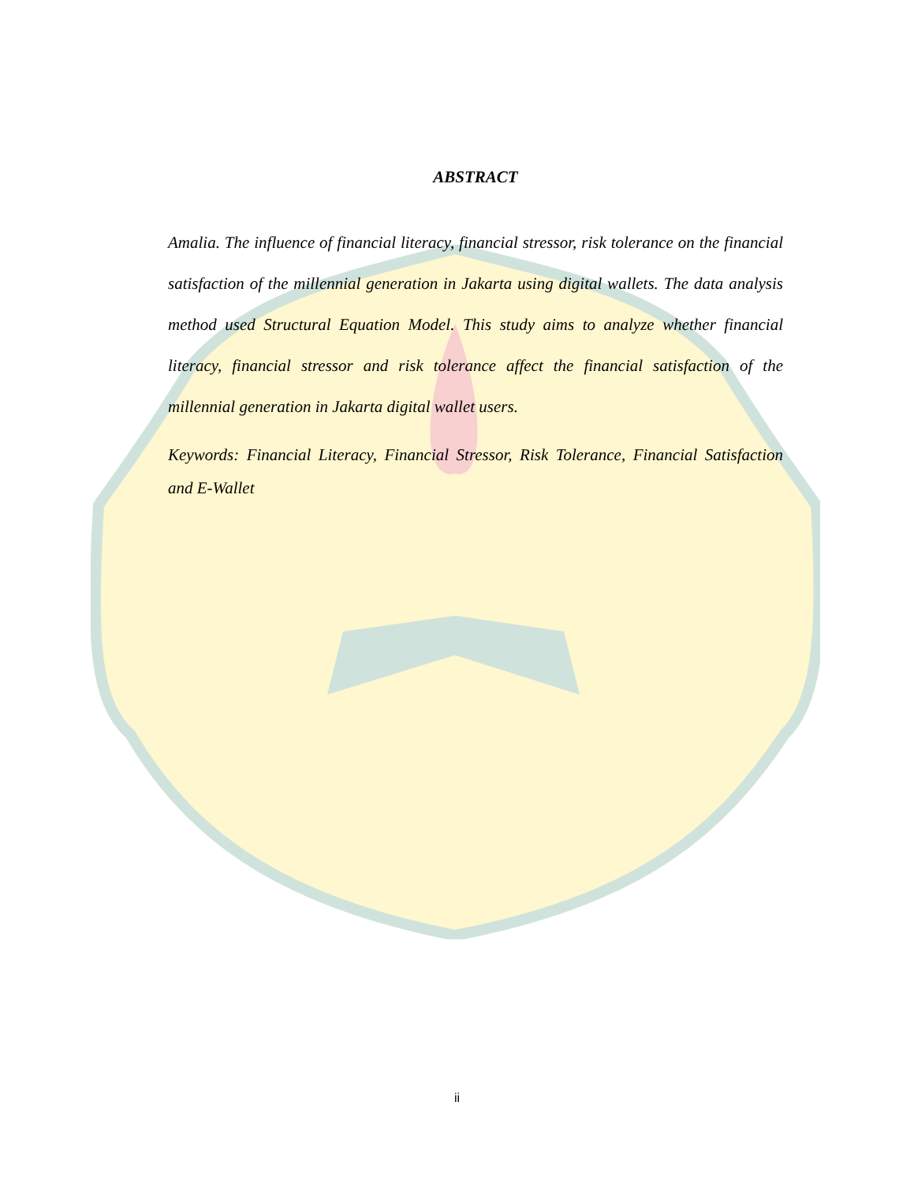ABSTRACT
Amalia. The influence of financial literacy, financial stressor, risk tolerance on the financial satisfaction of the millennial generation in Jakarta using digital wallets. The data analysis method used Structural Equation Model. This study aims to analyze whether financial literacy, financial stressor and risk tolerance affect the financial satisfaction of the millennial generation in Jakarta digital wallet users.
Keywords: Financial Literacy, Financial Stressor, Risk Tolerance, Financial Satisfaction and E-Wallet
ii